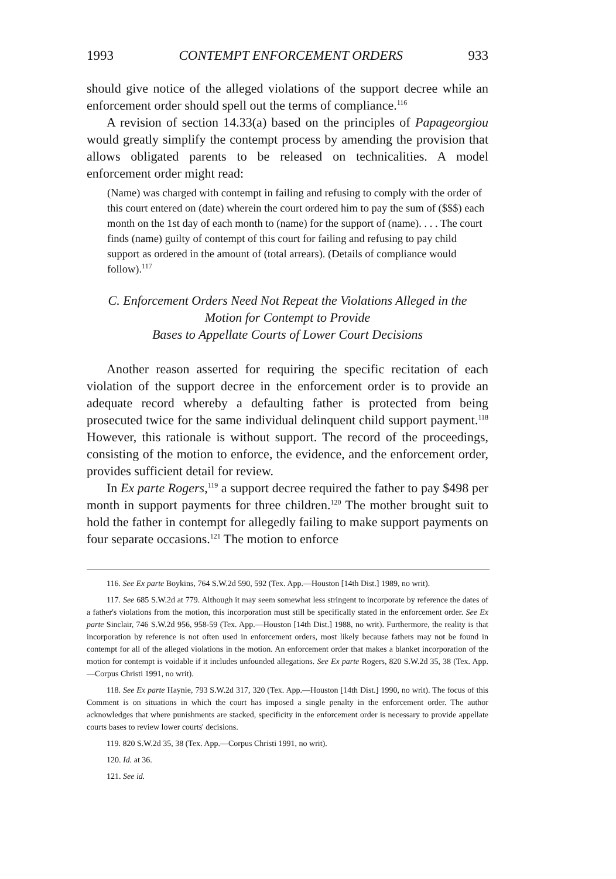1993 CONTEMPT ENFORCEMENT ORDERS 933
should give notice of the alleged violations of the support decree while an enforcement order should spell out the terms of compliance.<sup>116</sup>
A revision of section 14.33(a) based on the principles of Papageorgiou would greatly simplify the contempt process by amending the provision that allows obligated parents to be released on technicalities. A model enforcement order might read:
(Name) was charged with contempt in failing and refusing to comply with the order of this court entered on (date) wherein the court ordered him to pay the sum of ($$$) each month on the 1st day of each month to (name) for the support of (name). . . . The court finds (name) guilty of contempt of this court for failing and refusing to pay child support as ordered in the amount of (total arrears). (Details of compliance would follow).<sup>117</sup>
C. Enforcement Orders Need Not Repeat the Violations Alleged in the
Motion for Contempt to Provide
Bases to Appellate Courts of Lower Court Decisions
Another reason asserted for requiring the specific recitation of each violation of the support decree in the enforcement order is to provide an adequate record whereby a defaulting father is protected from being prosecuted twice for the same individual delinquent child support payment.<sup>118</sup> However, this rationale is without support. The record of the proceedings, consisting of the motion to enforce, the evidence, and the enforcement order, provides sufficient detail for review.
In Ex parte Rogers,<sup>119</sup> a support decree required the father to pay $498 per month in support payments for three children.<sup>120</sup> The mother brought suit to hold the father in contempt for allegedly failing to make support payments on four separate occasions.<sup>121</sup> The motion to enforce
116. See Ex parte Boykins, 764 S.W.2d 590, 592 (Tex. App.—Houston [14th Dist.] 1989, no writ).
117. See 685 S.W.2d at 779. Although it may seem somewhat less stringent to incorporate by reference the dates of a father's violations from the motion, this incorporation must still be specifically stated in the enforcement order. See Ex parte Sinclair, 746 S.W.2d 956, 958-59 (Tex. App.—Houston [14th Dist.] 1988, no writ). Furthermore, the reality is that incorporation by reference is not often used in enforcement orders, most likely because fathers may not be found in contempt for all of the alleged violations in the motion. An enforcement order that makes a blanket incorporation of the motion for contempt is voidable if it includes unfounded allegations. See Ex parte Rogers, 820 S.W.2d 35, 38 (Tex. App.—Corpus Christi 1991, no writ).
118. See Ex parte Haynie, 793 S.W.2d 317, 320 (Tex. App.—Houston [14th Dist.] 1990, no writ). The focus of this Comment is on situations in which the court has imposed a single penalty in the enforcement order. The author acknowledges that where punishments are stacked, specificity in the enforcement order is necessary to provide appellate courts bases to review lower courts' decisions.
119. 820 S.W.2d 35, 38 (Tex. App.—Corpus Christi 1991, no writ).
120. Id. at 36.
121. See id.